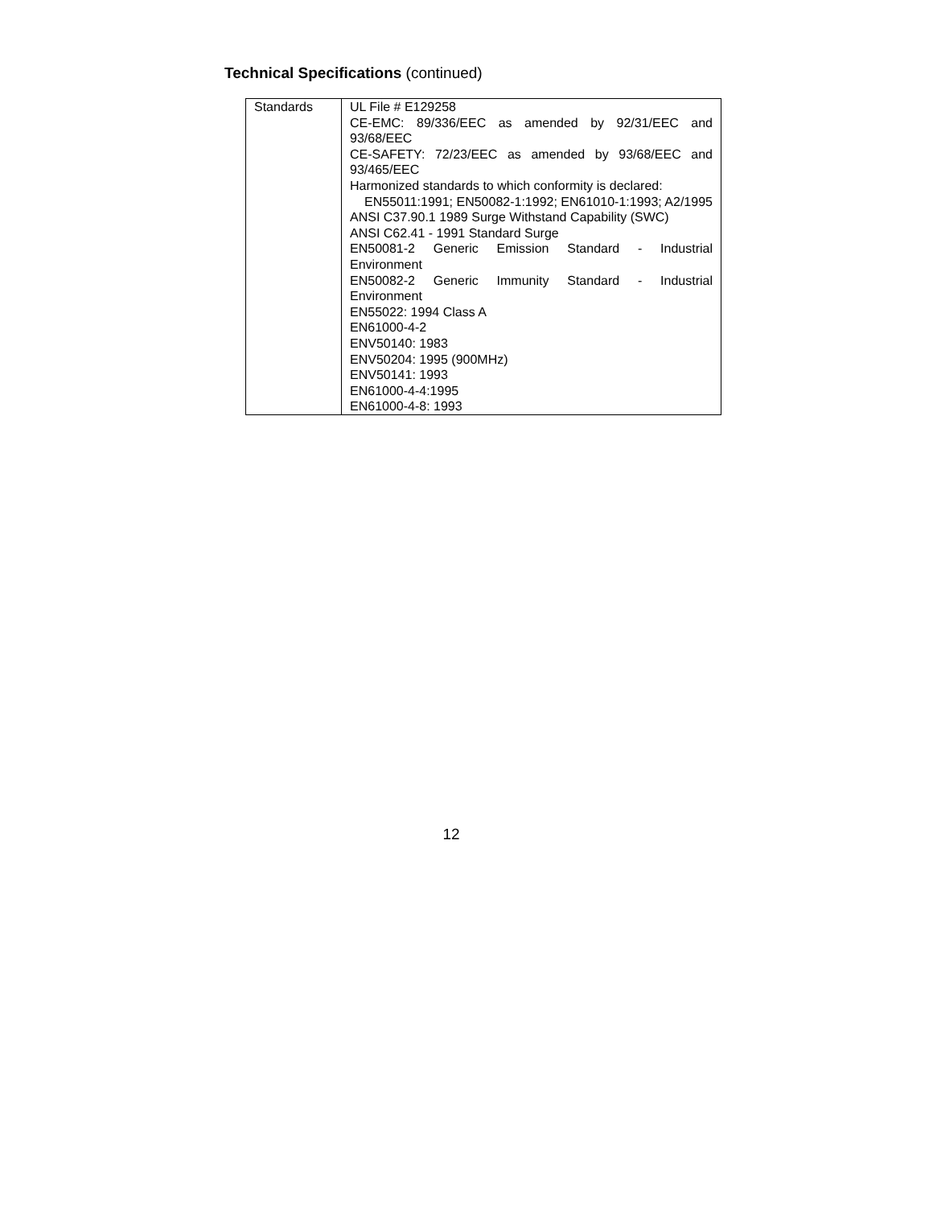Technical Specifications (continued)
| Standards | UL File # E129258 CE-EMC: 89/336/EEC as amended by 92/31/EEC and 93/68/EEC CE-SAFETY: 72/23/EEC as amended by 93/68/EEC and 93/465/EEC Harmonized standards to which conformity is declared: EN55011:1991; EN50082-1:1992; EN61010-1:1993; A2/1995 ANSI C37.90.1 1989 Surge Withstand Capability (SWC) ANSI C62.41 - 1991 Standard Surge EN50081-2 Generic Emission Standard - Industrial Environment EN50082-2 Generic Immunity Standard - Industrial Environment EN55022: 1994 Class A EN61000-4-2 ENV50140: 1983 ENV50204: 1995 (900MHz) ENV50141: 1993 EN61000-4-4:1995 EN61000-4-8: 1993 |
12